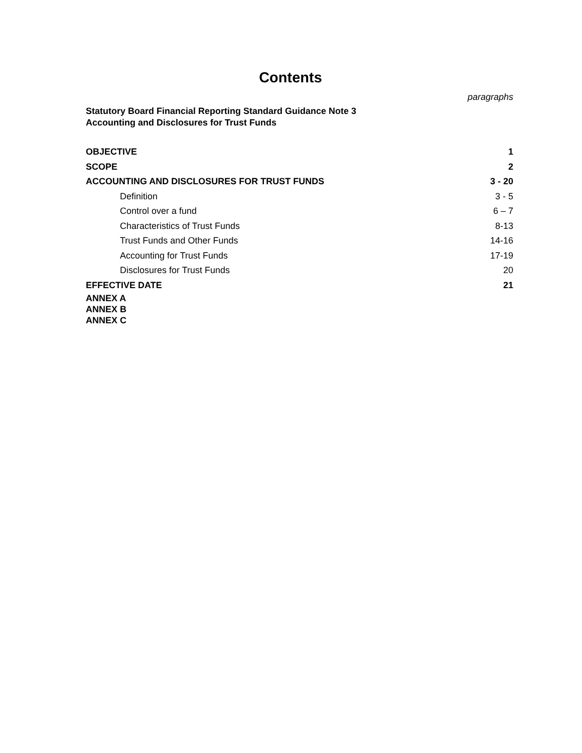Contents
paragraphs
Statutory Board Financial Reporting Standard Guidance Note 3
Accounting and Disclosures for Trust Funds
| OBJECTIVE | 1 |
| SCOPE | 2 |
| ACCOUNTING AND DISCLOSURES FOR TRUST FUNDS | 3 - 20 |
| Definition | 3 - 5 |
| Control over a fund | 6 – 7 |
| Characteristics of Trust Funds | 8-13 |
| Trust Funds and Other Funds | 14-16 |
| Accounting for Trust Funds | 17-19 |
| Disclosures for Trust Funds | 20 |
| EFFECTIVE DATE | 21 |
ANNEX A
ANNEX B
ANNEX C